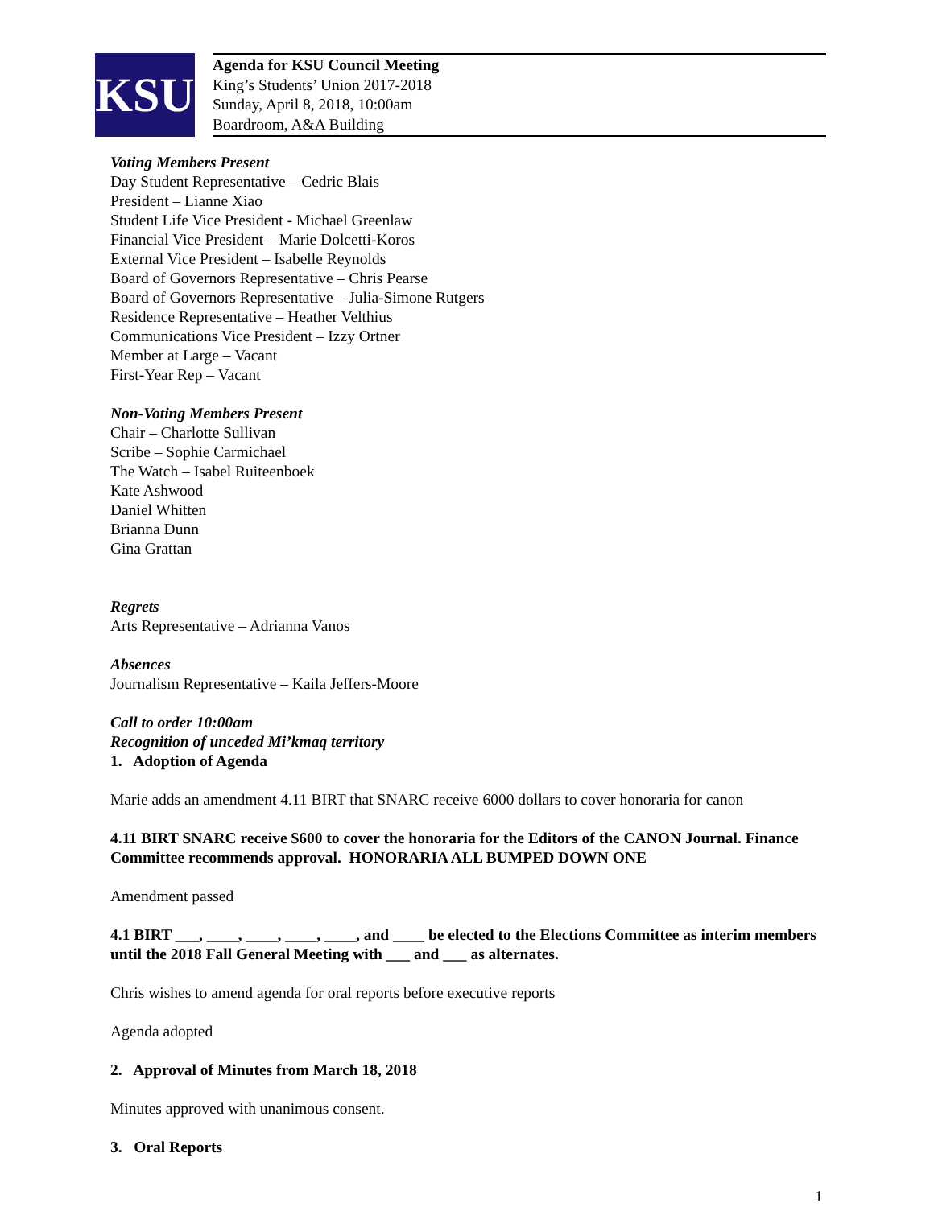KSU
Agenda for KSU Council Meeting
King’s Students’ Union 2017-2018
Sunday, April 8, 2018, 10:00am
Boardroom, A&A Building
Voting Members Present
Day Student Representative – Cedric Blais
President – Lianne Xiao
Student Life Vice President - Michael Greenlaw
Financial Vice President – Marie Dolcetti-Koros
External Vice President – Isabelle Reynolds
Board of Governors Representative – Chris Pearse
Board of Governors Representative – Julia-Simone Rutgers
Residence Representative – Heather Velthius
Communications Vice President – Izzy Ortner
Member at Large – Vacant
First-Year Rep – Vacant
Non-Voting Members Present
Chair – Charlotte Sullivan
Scribe – Sophie Carmichael
The Watch – Isabel Ruiteenboek
Kate Ashwood
Daniel Whitten
Brianna Dunn
Gina Grattan
Regrets
Arts Representative – Adrianna Vanos
Absences
Journalism Representative – Kaila Jeffers-Moore
Call to order 10:00am
Recognition of unceded Mi’kmaq territory
1. Adoption of Agenda
Marie adds an amendment 4.11 BIRT that SNARC receive 6000 dollars to cover honoraria for canon
4.11 BIRT SNARC receive $600 to cover the honoraria for the Editors of the CANON Journal. Finance Committee recommends approval. HONORARIA ALL BUMPED DOWN ONE
Amendment passed
4.1 BIRT ___, ____, ____, ____, ____, and ____ be elected to the Elections Committee as interim members until the 2018 Fall General Meeting with ___ and ___ as alternates.
Chris wishes to amend agenda for oral reports before executive reports
Agenda adopted
2. Approval of Minutes from March 18, 2018
Minutes approved with unanimous consent.
3. Oral Reports
1